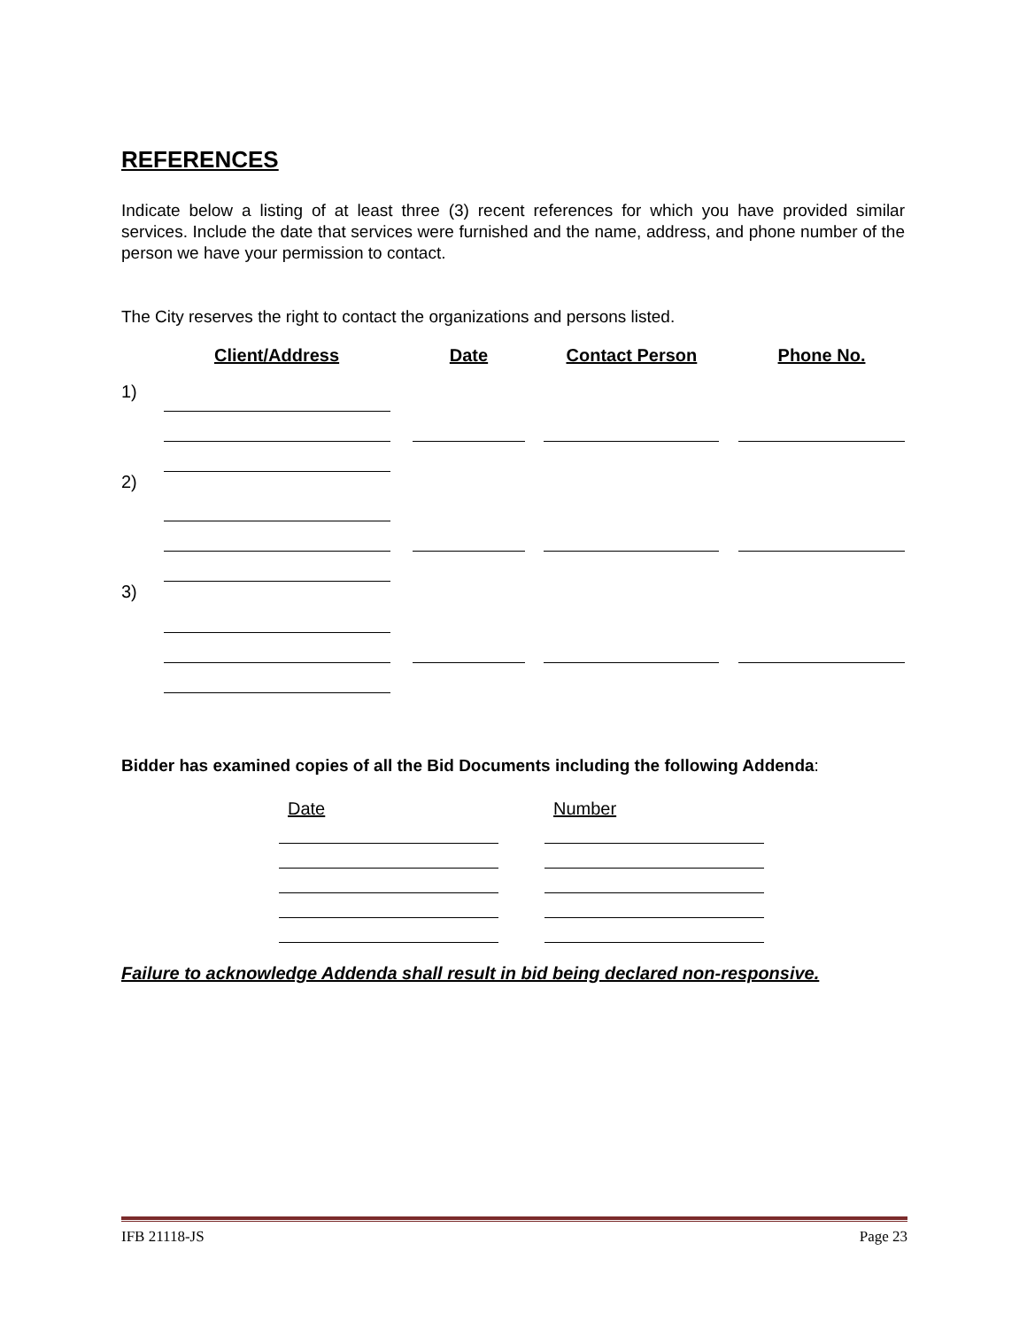REFERENCES
Indicate below a listing of at least three (3) recent references for which you have provided similar services. Include the date that services were furnished and the name, address, and phone number of the person we have your permission to contact.
The City reserves the right to contact the organizations and persons listed.
| | Client/Address | | Date | | Contact Person | | Phone No. |
| --- | --- | --- | --- | --- | --- | --- | --- |
| 1) | | | | | | | |
| 2) | | | | | | | |
| 3) | | | | | | | |
Bidder has examined copies of all the Bid Documents including the following Addenda:
| Date | | Number |
Failure to acknowledge Addenda shall result in bid being declared non-responsive.
IFB 21118-JS Page 23